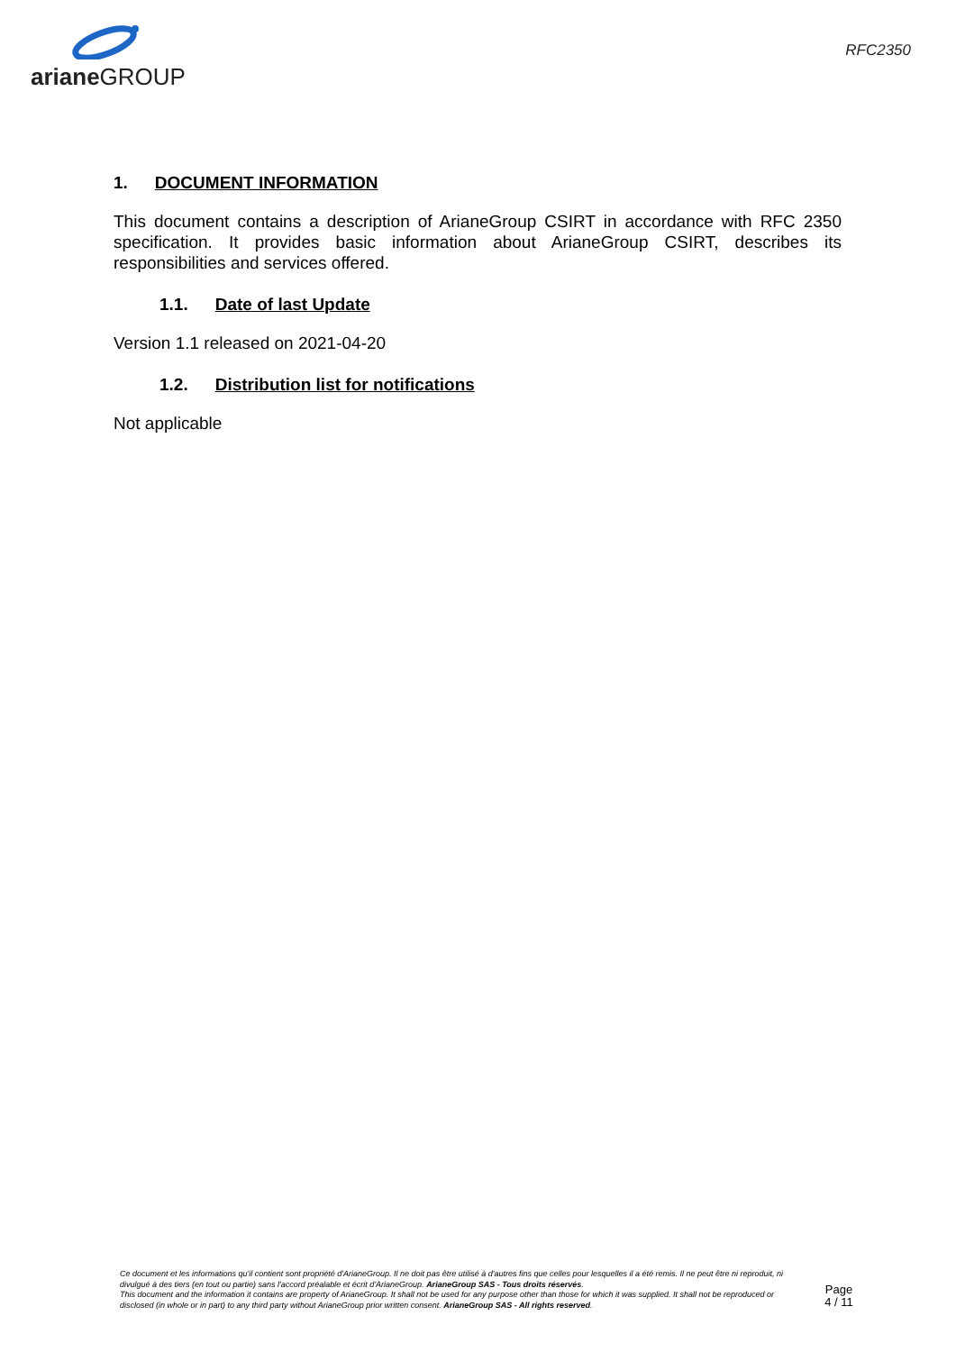ariane GROUP
RFC2350
1. DOCUMENT INFORMATION
This document contains a description of ArianeGroup CSIRT in accordance with RFC 2350 specification. It provides basic information about ArianeGroup CSIRT, describes its responsibilities and services offered.
1.1. Date of last Update
Version 1.1 released on 2021-04-20
1.2. Distribution list for notifications
Not applicable
Ce document et les informations qu'il contient sont propriété d'ArianeGroup. Il ne doit pas être utilisé à d'autres fins que celles pour lesquelles il a été remis. Il ne peut être ni reproduit, ni divulgué à des tiers (en tout ou partie) sans l'accord préalable et écrit d'ArianeGroup. ArianeGroup SAS - Tous droits réservés.
This document and the information it contains are property of ArianeGroup. It shall not be used for any purpose other than those for which it was supplied. It shall not be reproduced or disclosed (in whole or in part) to any third party without ArianeGroup prior written consent. ArianeGroup SAS - All rights reserved.
Page
4 / 11